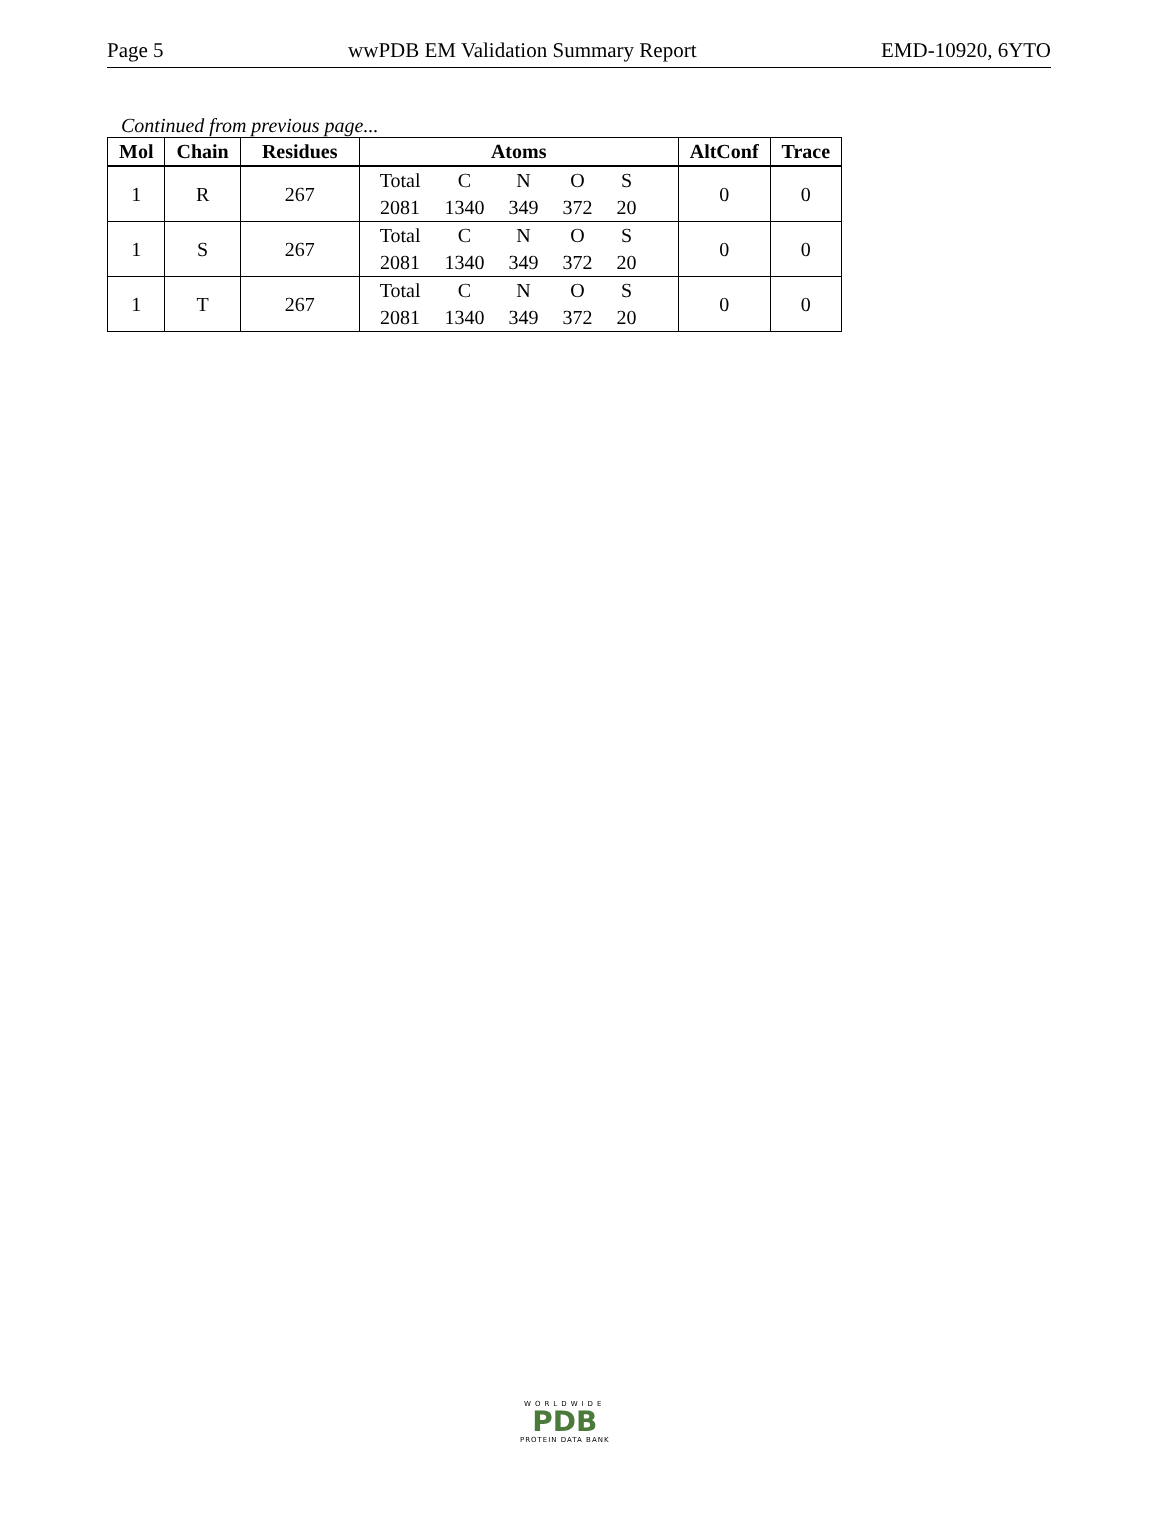Page 5 wwPDB EM Validation Summary Report EMD-10920, 6YTO
Continued from previous page...
| Mol | Chain | Residues | Atoms | AltConf | Trace |
| --- | --- | --- | --- | --- | --- |
| 1 | R | 267 | / Total / C / N / O / S / / 2081 / 1340 / 349 / 372 / 20 / | 0 | 0 |
| 1 | S | 267 | / Total / C / N / O / S / / 2081 / 1340 / 349 / 372 / 20 / | 0 | 0 |
| 1 | T | 267 | / Total / C / N / O / S / / 2081 / 1340 / 349 / 372 / 20 / | 0 | 0 |
WORLDWIDE
PDB
PROTEIN DATA BANK